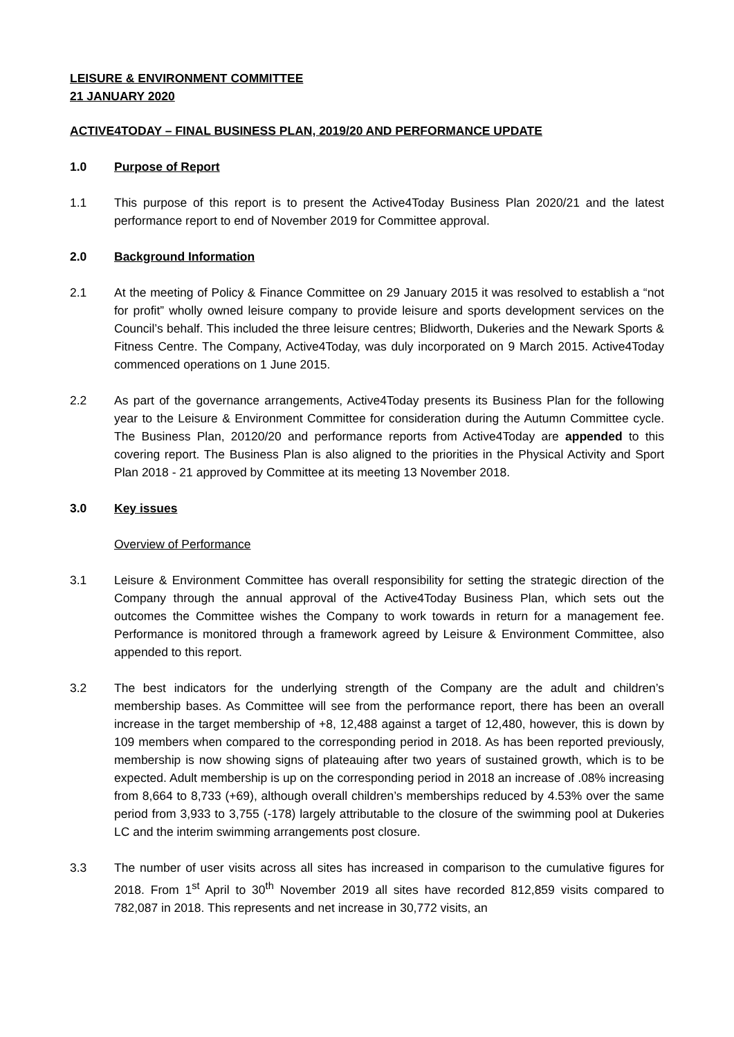LEISURE & ENVIRONMENT COMMITTEE
21 JANUARY 2020
ACTIVE4TODAY – FINAL BUSINESS PLAN, 2019/20 AND PERFORMANCE UPDATE
1.0 Purpose of Report
1.1 This purpose of this report is to present the Active4Today Business Plan 2020/21 and the latest performance report to end of November 2019 for Committee approval.
2.0 Background Information
2.1 At the meeting of Policy & Finance Committee on 29 January 2015 it was resolved to establish a “not for profit” wholly owned leisure company to provide leisure and sports development services on the Council’s behalf. This included the three leisure centres; Blidworth, Dukeries and the Newark Sports & Fitness Centre. The Company, Active4Today, was duly incorporated on 9 March 2015. Active4Today commenced operations on 1 June 2015.
2.2 As part of the governance arrangements, Active4Today presents its Business Plan for the following year to the Leisure & Environment Committee for consideration during the Autumn Committee cycle. The Business Plan, 20120/20 and performance reports from Active4Today are appended to this covering report. The Business Plan is also aligned to the priorities in the Physical Activity and Sport Plan 2018 - 21 approved by Committee at its meeting 13 November 2018.
3.0 Key issues
Overview of Performance
3.1 Leisure & Environment Committee has overall responsibility for setting the strategic direction of the Company through the annual approval of the Active4Today Business Plan, which sets out the outcomes the Committee wishes the Company to work towards in return for a management fee. Performance is monitored through a framework agreed by Leisure & Environment Committee, also appended to this report.
3.2 The best indicators for the underlying strength of the Company are the adult and children’s membership bases. As Committee will see from the performance report, there has been an overall increase in the target membership of +8, 12,488 against a target of 12,480, however, this is down by 109 members when compared to the corresponding period in 2018. As has been reported previously, membership is now showing signs of plateauing after two years of sustained growth, which is to be expected. Adult membership is up on the corresponding period in 2018 an increase of .08% increasing from 8,664 to 8,733 (+69), although overall children’s memberships reduced by 4.53% over the same period from 3,933 to 3,755 (-178) largely attributable to the closure of the swimming pool at Dukeries LC and the interim swimming arrangements post closure.
3.3 The number of user visits across all sites has increased in comparison to the cumulative figures for 2018. From 1<sup>st</sup> April to 30<sup>th</sup> November 2019 all sites have recorded 812,859 visits compared to 782,087 in 2018. This represents and net increase in 30,772 visits, an